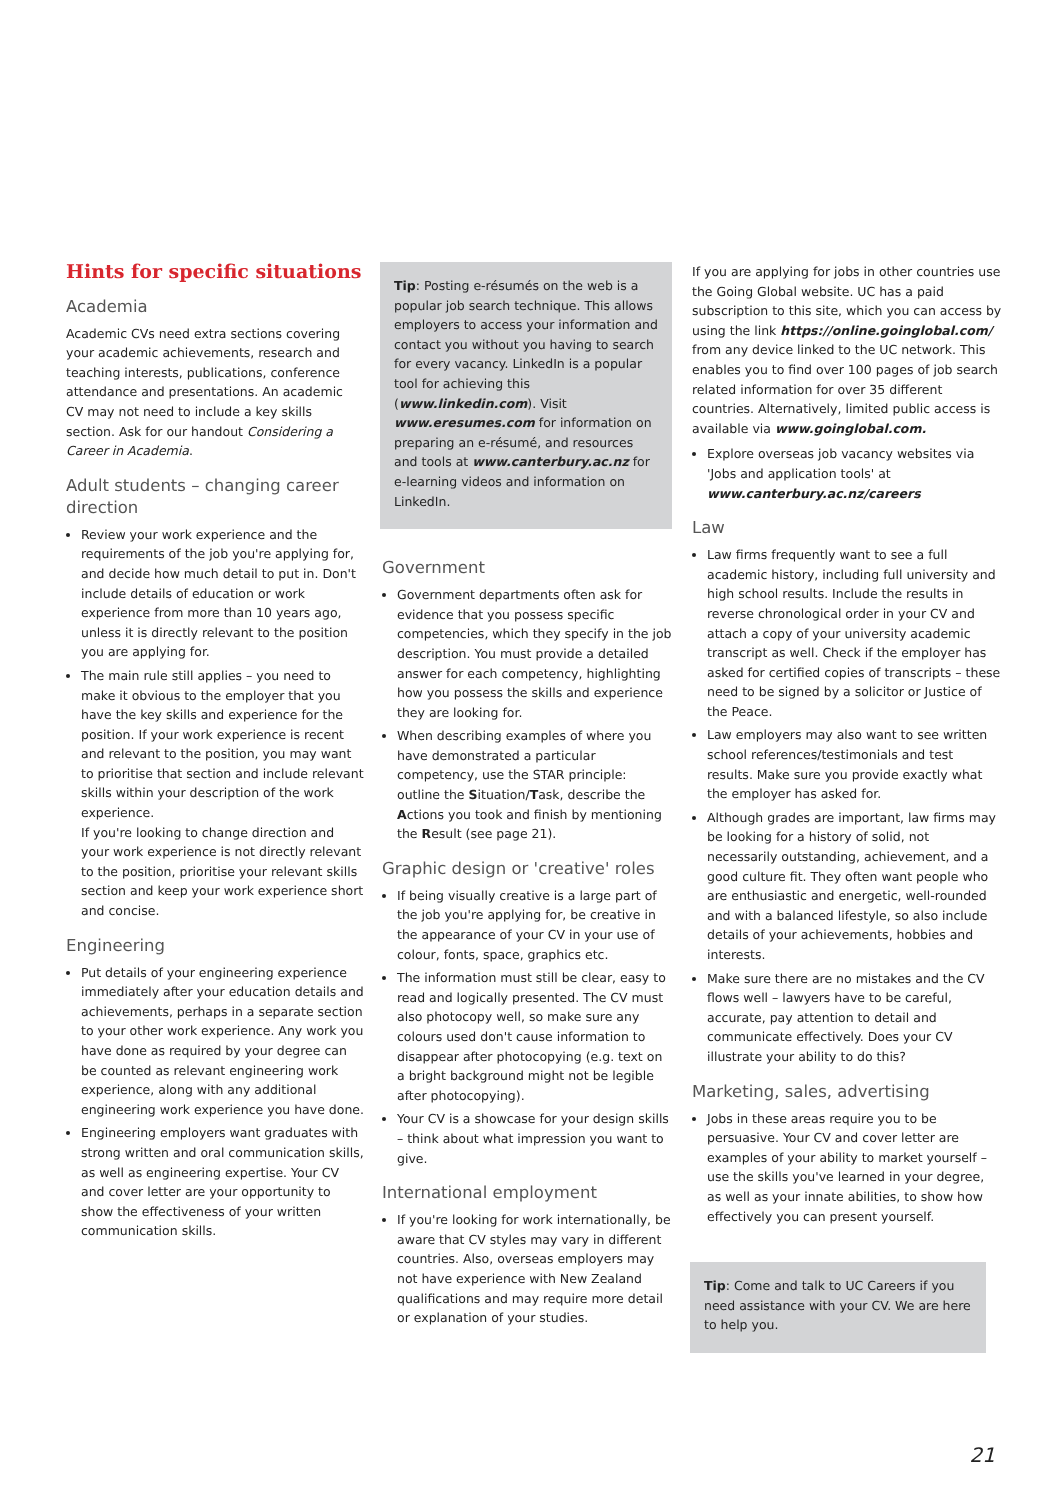Hints for specific situations
Academia
Academic CVs need extra sections covering your academic achievements, research and teaching interests, publications, conference attendance and presentations. An academic CV may not need to include a key skills section. Ask for our handout Considering a Career in Academia.
Adult students – changing career direction
Review your work experience and the requirements of the job you're applying for, and decide how much detail to put in. Don't include details of education or work experience from more than 10 years ago, unless it is directly relevant to the position you are applying for.
The main rule still applies – you need to make it obvious to the employer that you have the key skills and experience for the position. If your work experience is recent and relevant to the position, you may want to prioritise that section and include relevant skills within your description of the work experience.
If you're looking to change direction and your work experience is not directly relevant to the position, prioritise your relevant skills section and keep your work experience short and concise.
Engineering
Put details of your engineering experience immediately after your education details and achievements, perhaps in a separate section to your other work experience. Any work you have done as required by your degree can be counted as relevant engineering work experience, along with any additional engineering work experience you have done.
Engineering employers want graduates with strong written and oral communication skills, as well as engineering expertise. Your CV and cover letter are your opportunity to show the effectiveness of your written communication skills.
Tip: Posting e-résumés on the web is a popular job search technique. This allows employers to access your information and contact you without you having to search for every vacancy. LinkedIn is a popular tool for achieving this (www.linkedin.com). Visit www.eresumes.com for information on preparing an e-résumé, and resources and tools at www.canterbury.ac.nz for e-learning videos and information on LinkedIn.
Government
Government departments often ask for evidence that you possess specific competencies, which they specify in the job description. You must provide a detailed answer for each competency, highlighting how you possess the skills and experience they are looking for.
When describing examples of where you have demonstrated a particular competency, use the STAR principle: outline the Situation/Task, describe the Actions you took and finish by mentioning the Result (see page 21).
Graphic design or 'creative' roles
If being visually creative is a large part of the job you're applying for, be creative in the appearance of your CV in your use of colour, fonts, space, graphics etc.
The information must still be clear, easy to read and logically presented. The CV must also photocopy well, so make sure any colours used don't cause information to disappear after photocopying (e.g. text on a bright background might not be legible after photocopying).
Your CV is a showcase for your design skills – think about what impression you want to give.
International employment
If you're looking for work internationally, be aware that CV styles may vary in different countries. Also, overseas employers may not have experience with New Zealand qualifications and may require more detail or explanation of your studies.
If you are applying for jobs in other countries use the Going Global website. UC has a paid subscription to this site, which you can access by using the link https://online.goinglobal.com/ from any device linked to the UC network. This enables you to find over 100 pages of job search related information for over 35 different countries. Alternatively, limited public access is available via www.goinglobal.com.
Explore overseas job vacancy websites via 'Jobs and application tools' at www.canterbury.ac.nz/careers
Law
Law firms frequently want to see a full academic history, including full university and high school results. Include the results in reverse chronological order in your CV and attach a copy of your university academic transcript as well. Check if the employer has asked for certified copies of transcripts – these need to be signed by a solicitor or Justice of the Peace.
Law employers may also want to see written school references/testimonials and test results. Make sure you provide exactly what the employer has asked for.
Although grades are important, law firms may be looking for a history of solid, not necessarily outstanding, achievement, and a good culture fit. They often want people who are enthusiastic and energetic, well-rounded and with a balanced lifestyle, so also include details of your achievements, hobbies and interests.
Make sure there are no mistakes and the CV flows well – lawyers have to be careful, accurate, pay attention to detail and communicate effectively. Does your CV illustrate your ability to do this?
Marketing, sales, advertising
Jobs in these areas require you to be persuasive. Your CV and cover letter are examples of your ability to market yourself – use the skills you've learned in your degree, as well as your innate abilities, to show how effectively you can present yourself.
Tip: Come and talk to UC Careers if you need assistance with your CV. We are here to help you.
21